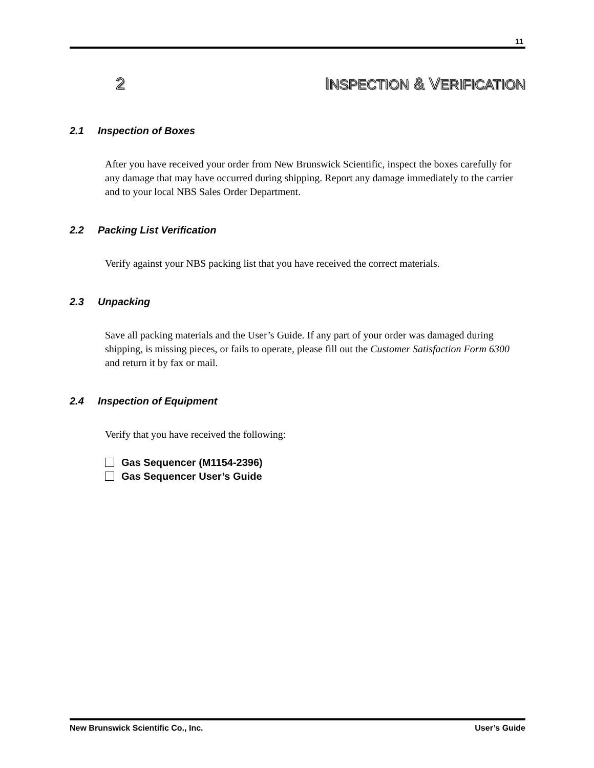11
2 INSPECTION & VERIFICATION
2.1 Inspection of Boxes
After you have received your order from New Brunswick Scientific, inspect the boxes carefully for any damage that may have occurred during shipping. Report any damage immediately to the carrier and to your local NBS Sales Order Department.
2.2 Packing List Verification
Verify against your NBS packing list that you have received the correct materials.
2.3 Unpacking
Save all packing materials and the User’s Guide. If any part of your order was damaged during shipping, is missing pieces, or fails to operate, please fill out the Customer Satisfaction Form 6300 and return it by fax or mail.
2.4 Inspection of Equipment
Verify that you have received the following:
Gas Sequencer (M1154-2396)
Gas Sequencer User’s Guide
New Brunswick Scientific Co., Inc. User’s Guide